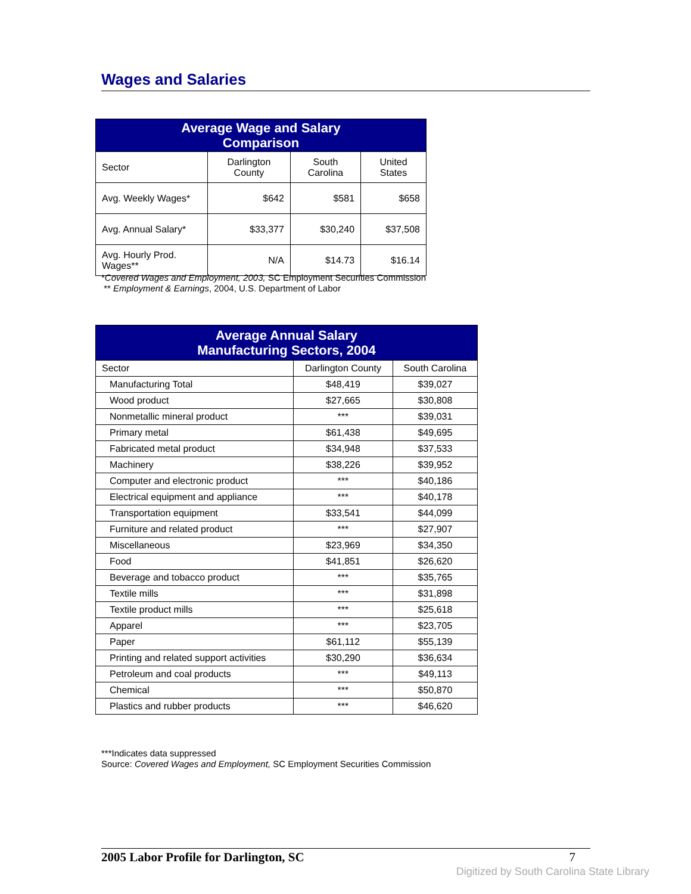Wages and Salaries
| Average Wage and Salary Comparison | | | |
| --- | --- | --- | --- |
| Sector | Darlington County | South Carolina | United States |
| Avg. Weekly Wages* | $642 | $581 | $658 |
| Avg. Annual Salary* | $33,377 | $30,240 | $37,508 |
| Avg. Hourly Prod. Wages** | N/A | $14.73 | $16.14 |
*Covered Wages and Employment, 2003, SC Employment Securities Commission
** Employment & Earnings, 2004, U.S. Department of Labor
| Average Annual Salary Manufacturing Sectors, 2004 | | |
| --- | --- | --- |
| Sector | Darlington County | South Carolina |
| Manufacturing Total | $48,419 | $39,027 |
| Wood product | $27,665 | $30,808 |
| Nonmetallic mineral product | *** | $39,031 |
| Primary metal | $61,438 | $49,695 |
| Fabricated metal product | $34,948 | $37,533 |
| Machinery | $38,226 | $39,952 |
| Computer and electronic product | *** | $40,186 |
| Electrical equipment and appliance | *** | $40,178 |
| Transportation equipment | $33,541 | $44,099 |
| Furniture and related product | *** | $27,907 |
| Miscellaneous | $23,969 | $34,350 |
| Food | $41,851 | $26,620 |
| Beverage and tobacco product | *** | $35,765 |
| Textile mills | *** | $31,898 |
| Textile product mills | *** | $25,618 |
| Apparel | *** | $23,705 |
| Paper | $61,112 | $55,139 |
| Printing and related support activities | $30,290 | $36,634 |
| Petroleum and coal products | *** | $49,113 |
| Chemical | *** | $50,870 |
| Plastics and rubber products | *** | $46,620 |
***Indicates data suppressed
Source: Covered Wages and Employment, SC Employment Securities Commission
2005 Labor Profile for Darlington, SC 7
Digitized by South Carolina State Library